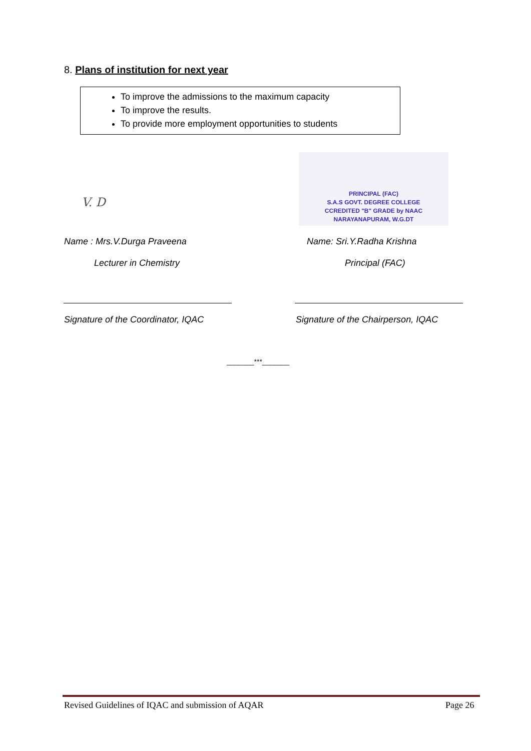8. Plans of institution for next year
To improve the admissions to the maximum capacity
To improve the results.
To provide more employment opportunities to students
V. D
PRINCIPAL (FAC)
S.A.S GOVT. DEGREE COLLEGE
CCREDITED "B" GRADE by NAAC
NARAYANAPURAM, W.G.DT
Name : Mrs.V.Durga Praveena Name: Sri.Y.Radha Krishna
Lecturer in Chemistry Principal (FAC)
Signature of the Coordinator, IQAC
Signature of the Chairperson, IQAC
_______***_______
Revised Guidelines of IQAC and submission of AQAR
Page 26